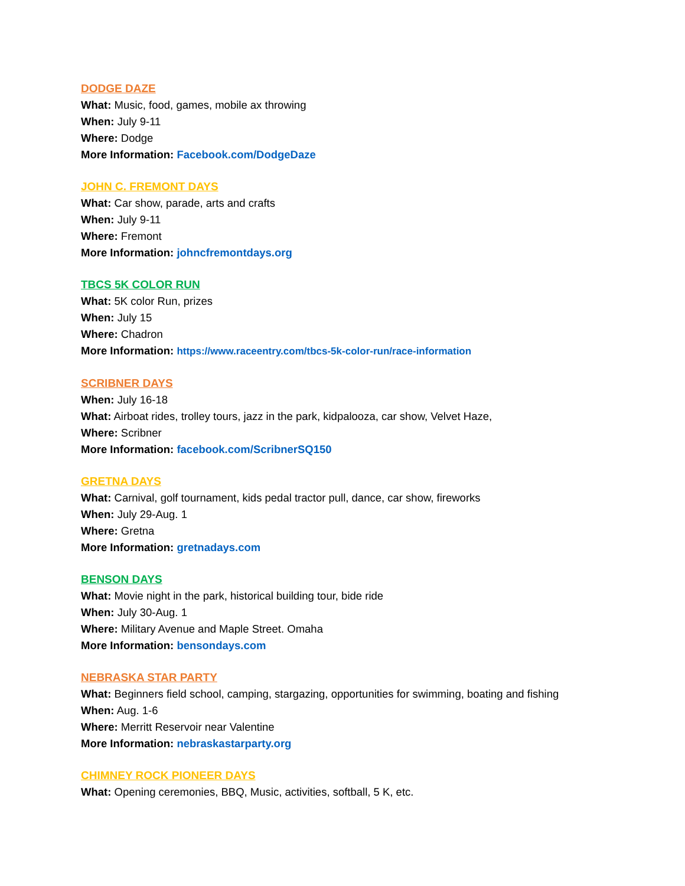DODGE DAZE
What: Music, food, games, mobile ax throwing
When: July 9-11
Where: Dodge
More Information: Facebook.com/DodgeDaze
JOHN C. FREMONT DAYS
What: Car show, parade, arts and crafts
When: July 9-11
Where: Fremont
More Information: johncfremontdays.org
TBCS 5K COLOR RUN
What: 5K color Run, prizes
When: July 15
Where: Chadron
More Information: https://www.raceentry.com/tbcs-5k-color-run/race-information
SCRIBNER DAYS
When: July 16-18
What: Airboat rides, trolley tours, jazz in the park, kidpalooza, car show, Velvet Haze,
Where: Scribner
More Information: facebook.com/ScribnerSQ150
GRETNA DAYS
What: Carnival, golf tournament, kids pedal tractor pull, dance, car show, fireworks
When: July 29-Aug. 1
Where: Gretna
More Information: gretnadays.com
BENSON DAYS
What: Movie night in the park, historical building tour, bide ride
When: July 30-Aug. 1
Where: Military Avenue and Maple Street. Omaha
More Information: bensondays.com
NEBRASKA STAR PARTY
What: Beginners field school, camping, stargazing, opportunities for swimming, boating and fishing
When: Aug. 1-6
Where: Merritt Reservoir near Valentine
More Information: nebraskastarparty.org
CHIMNEY ROCK PIONEER DAYS
What: Opening ceremonies, BBQ, Music, activities, softball, 5 K, etc.